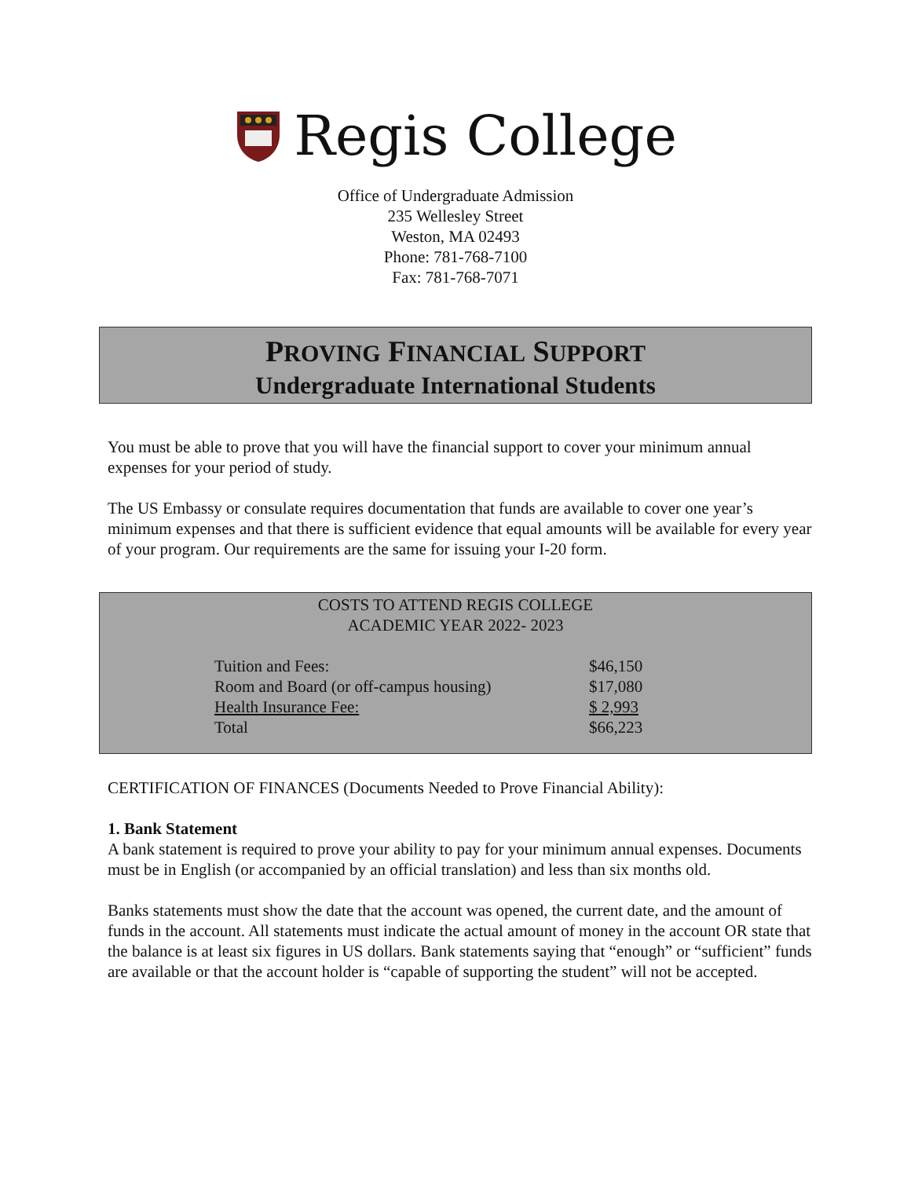Regis College
Office of Undergraduate Admission
235 Wellesley Street
Weston, MA 02493
Phone: 781-768-7100
Fax: 781-768-7071
PROVING FINANCIAL SUPPORT
Undergraduate International Students
You must be able to prove that you will have the financial support to cover your minimum annual expenses for your period of study.
The US Embassy or consulate requires documentation that funds are available to cover one year’s minimum expenses and that there is sufficient evidence that equal amounts will be available for every year of your program. Our requirements are the same for issuing your I-20 form.
COSTS TO ATTEND REGIS COLLEGE
ACADEMIC YEAR 2022- 2023
| Tuition and Fees: | $46,150 |
| Room and Board (or off-campus housing) | $17,080 |
| Health Insurance Fee: | $ 2,993 |
| Total | $66,223 |
CERTIFICATION OF FINANCES (Documents Needed to Prove Financial Ability):
1. Bank Statement
A bank statement is required to prove your ability to pay for your minimum annual expenses. Documents must be in English (or accompanied by an official translation) and less than six months old.
Banks statements must show the date that the account was opened, the current date, and the amount of funds in the account. All statements must indicate the actual amount of money in the account OR state that the balance is at least six figures in US dollars. Bank statements saying that “enough” or “sufficient” funds are available or that the account holder is “capable of supporting the student” will not be accepted.